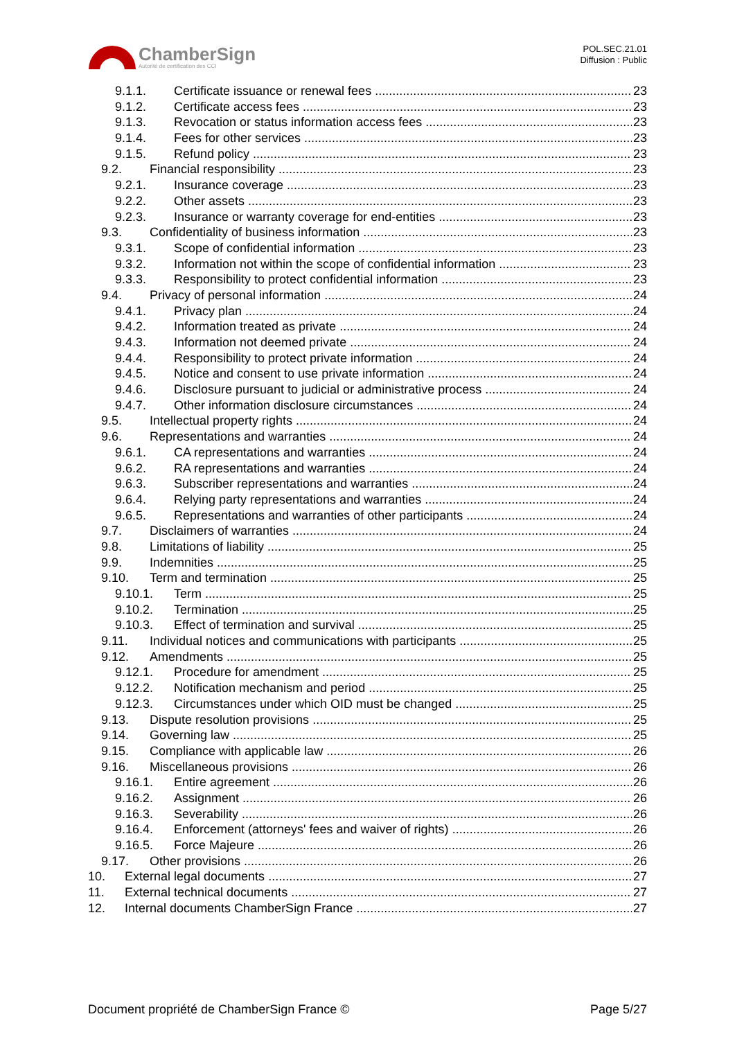ChamberSign
Autorité de certification des CCI
POL.SEC.21.01
Diffusion : Public
9.1.1. Certificate issuance or renewal fees 23
9.1.2. Certificate access fees 23
9.1.3. Revocation or status information access fees 23
9.1.4. Fees for other services 23
9.1.5. Refund policy 23
9.2. Financial responsibility 23
9.2.1. Insurance coverage 23
9.2.2. Other assets 23
9.2.3. Insurance or warranty coverage for end-entities 23
9.3. Confidentiality of business information 23
9.3.1. Scope of confidential information 23
9.3.2. Information not within the scope of confidential information 23
9.3.3. Responsibility to protect confidential information 23
9.4. Privacy of personal information 24
9.4.1. Privacy plan 24
9.4.2. Information treated as private 24
9.4.3. Information not deemed private 24
9.4.4. Responsibility to protect private information 24
9.4.5. Notice and consent to use private information 24
9.4.6. Disclosure pursuant to judicial or administrative process 24
9.4.7. Other information disclosure circumstances 24
9.5. Intellectual property rights 24
9.6. Representations and warranties 24
9.6.1. CA representations and warranties 24
9.6.2. RA representations and warranties 24
9.6.3. Subscriber representations and warranties 24
9.6.4. Relying party representations and warranties 24
9.6.5. Representations and warranties of other participants 24
9.7. Disclaimers of warranties 24
9.8. Limitations of liability 25
9.9. Indemnities 25
9.10. Term and termination 25
9.10.1. Term 25
9.10.2. Termination 25
9.10.3. Effect of termination and survival 25
9.11. Individual notices and communications with participants 25
9.12. Amendments 25
9.12.1. Procedure for amendment 25
9.12.2. Notification mechanism and period 25
9.12.3. Circumstances under which OID must be changed 25
9.13. Dispute resolution provisions 25
9.14. Governing law 25
9.15. Compliance with applicable law 26
9.16. Miscellaneous provisions 26
9.16.1. Entire agreement 26
9.16.2. Assignment 26
9.16.3. Severability 26
9.16.4. Enforcement (attorneys' fees and waiver of rights) 26
9.16.5. Force Majeure 26
9.17. Other provisions 26
10. External legal documents 27
11. External technical documents 27
12. Internal documents ChamberSign France 27
Document propriété de ChamberSign France © Page 5/27